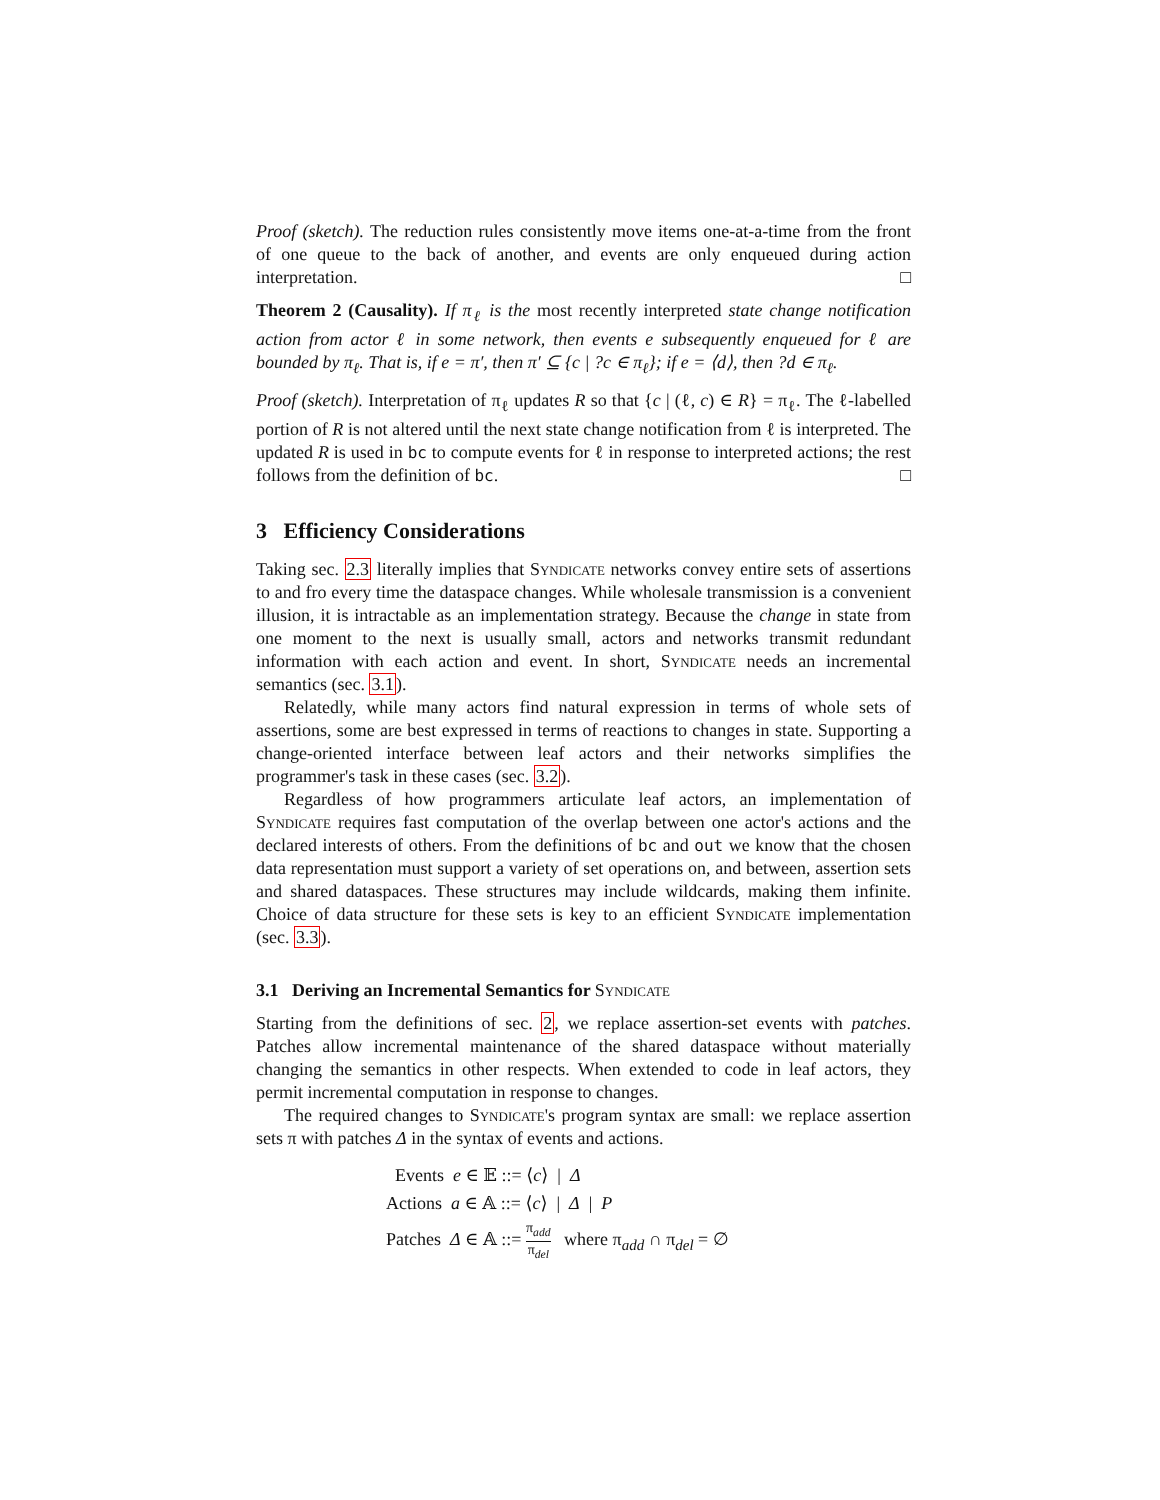Proof (sketch). The reduction rules consistently move items one-at-a-time from the front of one queue to the back of another, and events are only enqueued during action interpretation. □
Theorem 2 (Causality). If π<sub>ℓ</sub> is the most recently interpreted state change notification action from actor ℓ in some network, then events e subsequently enqueued for ℓ are bounded by π<sub>ℓ</sub>. That is, if e = π′, then π′ ⊆ {c | ?c ∈ π<sub>ℓ</sub>}; if e = ⟨d⟩, then ?d ∈ π<sub>ℓ</sub>.
Proof (sketch). Interpretation of π<sub>ℓ</sub> updates R so that {c | (ℓ, c) ∈ R} = π<sub>ℓ</sub>. The ℓ-labelled portion of R is not altered until the next state change notification from ℓ is interpreted. The updated R is used in bc to compute events for ℓ in response to interpreted actions; the rest follows from the definition of bc. □
3 Efficiency Considerations
Taking sec. 2.3 literally implies that Syndicate networks convey entire sets of assertions to and fro every time the dataspace changes. While wholesale transmission is a convenient illusion, it is intractable as an implementation strategy. Because the change in state from one moment to the next is usually small, actors and networks transmit redundant information with each action and event. In short, Syndicate needs an incremental semantics (sec. 3.1).
Relatedly, while many actors find natural expression in terms of whole sets of assertions, some are best expressed in terms of reactions to changes in state. Supporting a change-oriented interface between leaf actors and their networks simplifies the programmer's task in these cases (sec. 3.2).
Regardless of how programmers articulate leaf actors, an implementation of Syndicate requires fast computation of the overlap between one actor's actions and the declared interests of others. From the definitions of bc and out we know that the chosen data representation must support a variety of set operations on, and between, assertion sets and shared dataspaces. These structures may include wildcards, making them infinite. Choice of data structure for these sets is key to an efficient Syndicate implementation (sec. 3.3).
3.1 Deriving an Incremental Semantics for Syndicate
Starting from the definitions of sec. 2, we replace assertion-set events with patches. Patches allow incremental maintenance of the shared dataspace without materially changing the semantics in other respects. When extended to code in leaf actors, they permit incremental computation in response to changes.
The required changes to Syndicate's program syntax are small: we replace assertion sets π with patches Δ in the syntax of events and actions.
Events e ∈ 𝔼 ::= ⟨c⟩ | Δ
Actions a ∈ 𝔸 ::= ⟨c⟩ | Δ | P
Patches Δ ∈ 𝔸 ::= π<sub>add</sub> π<sub>del</sub> where π<sub>add</sub> ∩ π<sub>del</sub> = ∅